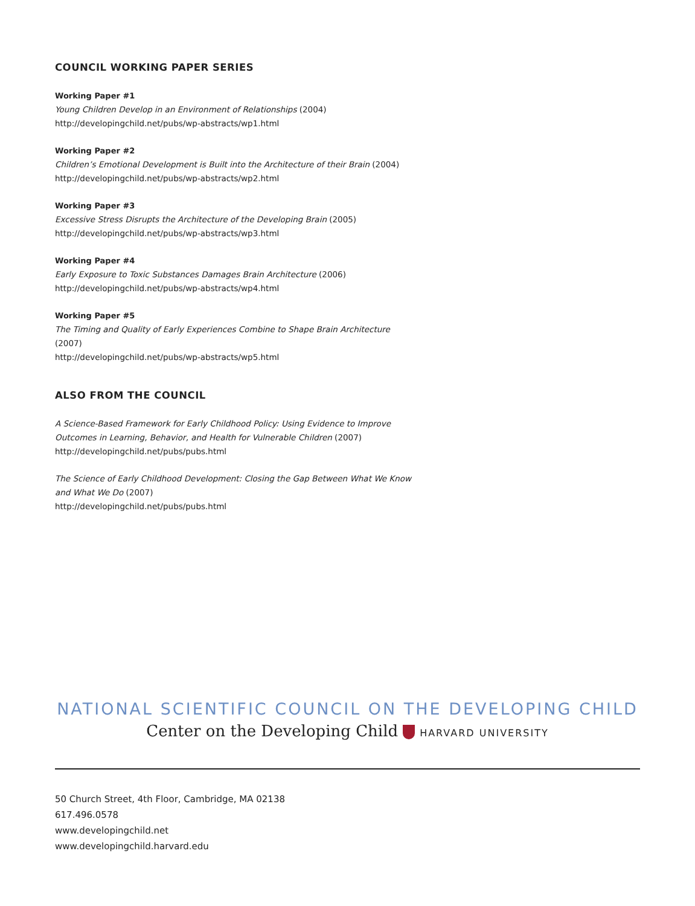COUNCIL WORKING PAPER SERIES
Working Paper #1
Young Children Develop in an Environment of Relationships (2004)
http://developingchild.net/pubs/wp-abstracts/wp1.html
Working Paper #2
Children’s Emotional Development is Built into the Architecture of their Brain (2004)
http://developingchild.net/pubs/wp-abstracts/wp2.html
Working Paper #3
Excessive Stress Disrupts the Architecture of the Developing Brain (2005)
http://developingchild.net/pubs/wp-abstracts/wp3.html
Working Paper #4
Early Exposure to Toxic Substances Damages Brain Architecture (2006)
http://developingchild.net/pubs/wp-abstracts/wp4.html
Working Paper #5
The Timing and Quality of Early Experiences Combine to Shape Brain Architecture (2007)
http://developingchild.net/pubs/wp-abstracts/wp5.html
ALSO FROM THE COUNCIL
A Science-Based Framework for Early Childhood Policy: Using Evidence to Improve Outcomes in Learning, Behavior, and Health for Vulnerable Children (2007)
http://developingchild.net/pubs/pubs.html
The Science of Early Childhood Development: Closing the Gap Between What We Know and What We Do (2007)
http://developingchild.net/pubs/pubs.html
NATIONAL SCIENTIFIC COUNCIL ON THE DEVELOPING CHILD
Center on the Developing Child HARVARD UNIVERSITY
50 Church Street, 4th Floor, Cambridge, MA 02138
617.496.0578
www.developingchild.net
www.developingchild.harvard.edu